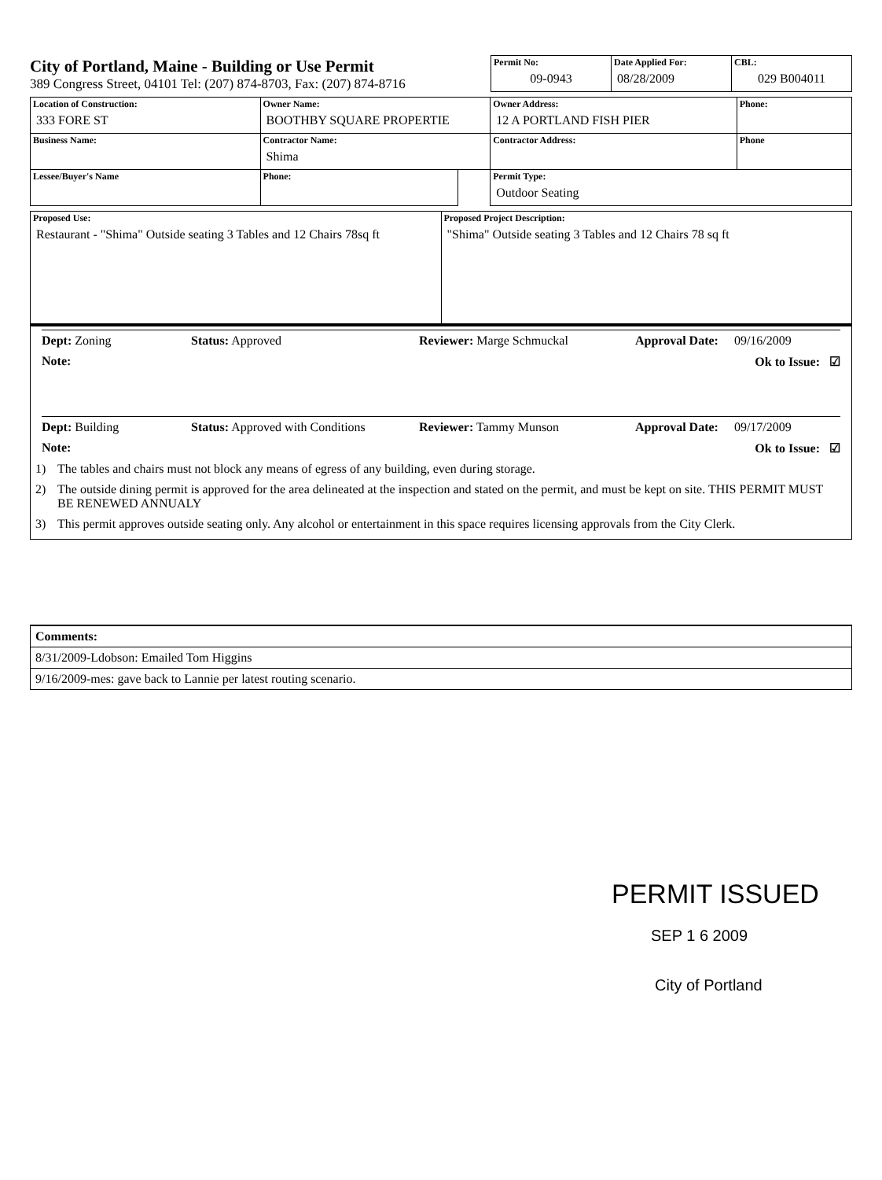City of Portland, Maine - Building or Use Permit
389 Congress Street, 04101 Tel: (207) 874-8703, Fax: (207) 874-8716
| Permit No: 09-0943 | Date Applied For: 08/28/2009 | CBL: 029 B004011 |
| Location of Construction: 333 FORE ST | Owner Name: BOOTHBY SQUARE PROPERTIE | | Owner Address: 12 A PORTLAND FISH PIER | Phone: |
| Business Name: | Contractor Name: Shima | | Contractor Address: | Phone |
| Lessee/Buyer's Name | Phone: | | Permit Type: Outdoor Seating | |
| Proposed Use: Restaurant - "Shima" Outside seating 3 Tables and 12 Chairs 78sq ft | Proposed Project Description: "Shima" Outside seating 3 Tables and 12 Chairs 78 sq ft |
Dept: Zoning Status: Approved Reviewer: Marge Schmuckal Approval Date: 09/16/2009
Note: Ok to Issue: ☑
Dept: Building Status: Approved with Conditions Reviewer: Tammy Munson Approval Date: 09/17/2009
Note: Ok to Issue: ☑
1) The tables and chairs must not block any means of egress of any building, even during storage.
2) The outside dining permit is approved for the area delineated at the inspection and stated on the permit, and must be kept on site. THIS PERMIT MUST BE RENEWED ANNUALY
3) This permit approves outside seating only. Any alcohol or entertainment in this space requires licensing approvals from the City Clerk.
Comments:
8/31/2009-Ldobson: Emailed Tom Higgins
9/16/2009-mes: gave back to Lannie per latest routing scenario.
PERMIT ISSUED
SEP 1 6 2009
City of Portland